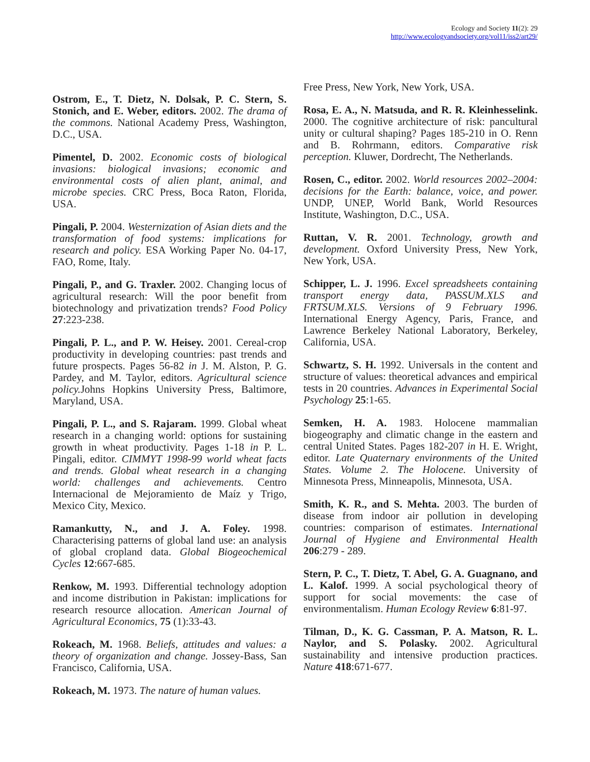Ecology and Society 11(2): 29
http://www.ecologyandsociety.org/vol11/iss2/art29/
Ostrom, E., T. Dietz, N. Dolsak, P. C. Stern, S. Stonich, and E. Weber, editors. 2002. The drama of the commons. National Academy Press, Washington, D.C., USA.
Pimentel, D. 2002. Economic costs of biological invasions: biological invasions; economic and environmental costs of alien plant, animal, and microbe species. CRC Press, Boca Raton, Florida, USA.
Pingali, P. 2004. Westernization of Asian diets and the transformation of food systems: implications for research and policy. ESA Working Paper No. 04-17, FAO, Rome, Italy.
Pingali, P., and G. Traxler. 2002. Changing locus of agricultural research: Will the poor benefit from biotechnology and privatization trends? Food Policy 27:223-238.
Pingali, P. L., and P. W. Heisey. 2001. Cereal-crop productivity in developing countries: past trends and future prospects. Pages 56-82 in J. M. Alston, P. G. Pardey, and M. Taylor, editors. Agricultural science policy. Johns Hopkins University Press, Baltimore, Maryland, USA.
Pingali, P. L., and S. Rajaram. 1999. Global wheat research in a changing world: options for sustaining growth in wheat productivity. Pages 1-18 in P. L. Pingali, editor. CIMMYT 1998-99 world wheat facts and trends. Global wheat research in a changing world: challenges and achievements. Centro Internacional de Mejoramiento de Maíz y Trigo, Mexico City, Mexico.
Ramankutty, N., and J. A. Foley. 1998. Characterising patterns of global land use: an analysis of global cropland data. Global Biogeochemical Cycles 12:667-685.
Renkow, M. 1993. Differential technology adoption and income distribution in Pakistan: implications for research resource allocation. American Journal of Agricultural Economics, 75 (1):33-43.
Rokeach, M. 1968. Beliefs, attitudes and values: a theory of organization and change. Jossey-Bass, San Francisco, California, USA.
Rokeach, M. 1973. The nature of human values.
Free Press, New York, New York, USA.
Rosa, E. A., N. Matsuda, and R. R. Kleinhesselink. 2000. The cognitive architecture of risk: pancultural unity or cultural shaping? Pages 185-210 in O. Renn and B. Rohrmann, editors. Comparative risk perception. Kluwer, Dordrecht, The Netherlands.
Rosen, C., editor. 2002. World resources 2002–2004: decisions for the Earth: balance, voice, and power. UNDP, UNEP, World Bank, World Resources Institute, Washington, D.C., USA.
Ruttan, V. R. 2001. Technology, growth and development. Oxford University Press, New York, New York, USA.
Schipper, L. J. 1996. Excel spreadsheets containing transport energy data, PASSUM.XLS and FRTSUM.XLS. Versions of 9 February 1996. International Energy Agency, Paris, France, and Lawrence Berkeley National Laboratory, Berkeley, California, USA.
Schwartz, S. H. 1992. Universals in the content and structure of values: theoretical advances and empirical tests in 20 countries. Advances in Experimental Social Psychology 25:1-65.
Semken, H. A. 1983. Holocene mammalian biogeography and climatic change in the eastern and central United States. Pages 182-207 in H. E. Wright, editor. Late Quaternary environments of the United States. Volume 2. The Holocene. University of Minnesota Press, Minneapolis, Minnesota, USA.
Smith, K. R., and S. Mehta. 2003. The burden of disease from indoor air pollution in developing countries: comparison of estimates. International Journal of Hygiene and Environmental Health 206:279 - 289.
Stern, P. C., T. Dietz, T. Abel, G. A. Guagnano, and L. Kalof. 1999. A social psychological theory of support for social movements: the case of environmentalism. Human Ecology Review 6:81-97.
Tilman, D., K. G. Cassman, P. A. Matson, R. L. Naylor, and S. Polasky. 2002. Agricultural sustainability and intensive production practices. Nature 418:671-677.